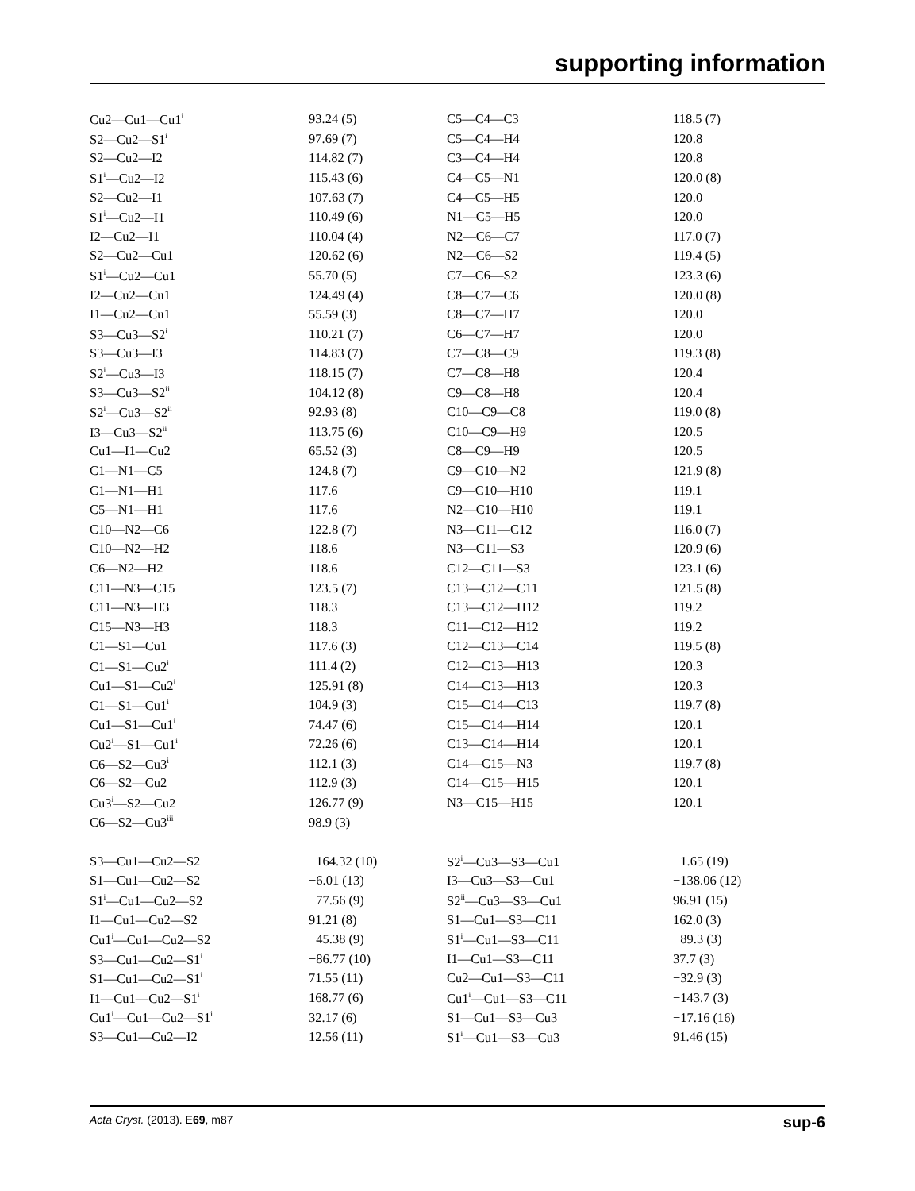supporting information
| Cu2—Cu1—Cu1<sup>i</sup> | 93.24 (5) | C5—C4—C3 | 118.5 (7) |
| S2—Cu2—S1<sup>i</sup> | 97.69 (7) | C5—C4—H4 | 120.8 |
| S2—Cu2—I2 | 114.82 (7) | C3—C4—H4 | 120.8 |
| S1<sup>i</sup>—Cu2—I2 | 115.43 (6) | C4—C5—N1 | 120.0 (8) |
| S2—Cu2—I1 | 107.63 (7) | C4—C5—H5 | 120.0 |
| S1<sup>i</sup>—Cu2—I1 | 110.49 (6) | N1—C5—H5 | 120.0 |
| I2—Cu2—I1 | 110.04 (4) | N2—C6—C7 | 117.0 (7) |
| S2—Cu2—Cu1 | 120.62 (6) | N2—C6—S2 | 119.4 (5) |
| S1<sup>i</sup>—Cu2—Cu1 | 55.70 (5) | C7—C6—S2 | 123.3 (6) |
| I2—Cu2—Cu1 | 124.49 (4) | C8—C7—C6 | 120.0 (8) |
| I1—Cu2—Cu1 | 55.59 (3) | C8—C7—H7 | 120.0 |
| S3—Cu3—S2<sup>i</sup> | 110.21 (7) | C6—C7—H7 | 120.0 |
| S3—Cu3—I3 | 114.83 (7) | C7—C8—C9 | 119.3 (8) |
| S2<sup>i</sup>—Cu3—I3 | 118.15 (7) | C7—C8—H8 | 120.4 |
| S3—Cu3—S2<sup>ii</sup> | 104.12 (8) | C9—C8—H8 | 120.4 |
| S2<sup>i</sup>—Cu3—S2<sup>ii</sup> | 92.93 (8) | C10—C9—C8 | 119.0 (8) |
| I3—Cu3—S2<sup>ii</sup> | 113.75 (6) | C10—C9—H9 | 120.5 |
| Cu1—I1—Cu2 | 65.52 (3) | C8—C9—H9 | 120.5 |
| C1—N1—C5 | 124.8 (7) | C9—C10—N2 | 121.9 (8) |
| C1—N1—H1 | 117.6 | C9—C10—H10 | 119.1 |
| C5—N1—H1 | 117.6 | N2—C10—H10 | 119.1 |
| C10—N2—C6 | 122.8 (7) | N3—C11—C12 | 116.0 (7) |
| C10—N2—H2 | 118.6 | N3—C11—S3 | 120.9 (6) |
| C6—N2—H2 | 118.6 | C12—C11—S3 | 123.1 (6) |
| C11—N3—C15 | 123.5 (7) | C13—C12—C11 | 121.5 (8) |
| C11—N3—H3 | 118.3 | C13—C12—H12 | 119.2 |
| C15—N3—H3 | 118.3 | C11—C12—H12 | 119.2 |
| C1—S1—Cu1 | 117.6 (3) | C12—C13—C14 | 119.5 (8) |
| C1—S1—Cu2<sup>i</sup> | 111.4 (2) | C12—C13—H13 | 120.3 |
| Cu1—S1—Cu2<sup>i</sup> | 125.91 (8) | C14—C13—H13 | 120.3 |
| C1—S1—Cu1<sup>i</sup> | 104.9 (3) | C15—C14—C13 | 119.7 (8) |
| Cu1—S1—Cu1<sup>i</sup> | 74.47 (6) | C15—C14—H14 | 120.1 |
| Cu2<sup>i</sup>—S1—Cu1<sup>i</sup> | 72.26 (6) | C13—C14—H14 | 120.1 |
| C6—S2—Cu3<sup>i</sup> | 112.1 (3) | C14—C15—N3 | 119.7 (8) |
| C6—S2—Cu2 | 112.9 (3) | C14—C15—H15 | 120.1 |
| Cu3<sup>i</sup>—S2—Cu2 | 126.77 (9) | N3—C15—H15 | 120.1 |
| C6—S2—Cu3<sup>iii</sup> | 98.9 (3) | | |
| S3—Cu1—Cu2—S2 | −164.32 (10) | S2<sup>i</sup>—Cu3—S3—Cu1 | −1.65 (19) |
| S1—Cu1—Cu2—S2 | −6.01 (13) | I3—Cu3—S3—Cu1 | −138.06 (12) |
| S1<sup>i</sup>—Cu1—Cu2—S2 | −77.56 (9) | S2<sup>ii</sup>—Cu3—S3—Cu1 | 96.91 (15) |
| I1—Cu1—Cu2—S2 | 91.21 (8) | S1—Cu1—S3—C11 | 162.0 (3) |
| Cu1<sup>i</sup>—Cu1—Cu2—S2 | −45.38 (9) | S1<sup>i</sup>—Cu1—S3—C11 | −89.3 (3) |
| S3—Cu1—Cu2—S1<sup>i</sup> | −86.77 (10) | I1—Cu1—S3—C11 | 37.7 (3) |
| S1—Cu1—Cu2—S1<sup>i</sup> | 71.55 (11) | Cu2—Cu1—S3—C11 | −32.9 (3) |
| I1—Cu1—Cu2—S1<sup>i</sup> | 168.77 (6) | Cu1<sup>i</sup>—Cu1—S3—C11 | −143.7 (3) |
| Cu1<sup>i</sup>—Cu1—Cu2—S1<sup>i</sup> | 32.17 (6) | S1—Cu1—S3—Cu3 | −17.16 (16) |
| S3—Cu1—Cu2—I2 | 12.56 (11) | S1<sup>i</sup>—Cu1—S3—Cu3 | 91.46 (15) |
Acta Cryst. (2013). E69, m87 sup-6